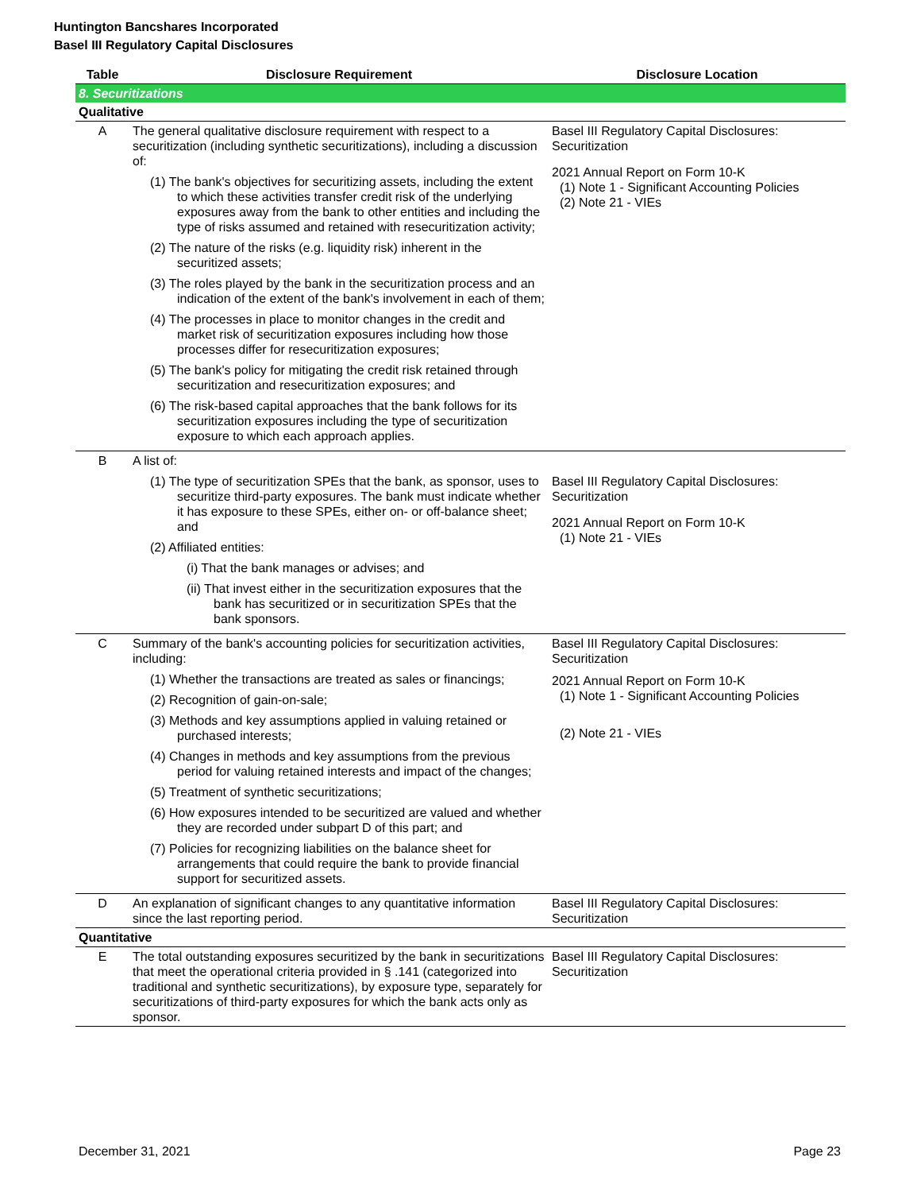Huntington Bancshares Incorporated
Basel III Regulatory Capital Disclosures
| Table | Disclosure Requirement | Disclosure Location |
| --- | --- | --- |
| 8. Securitizations | | |
| Qualitative | | |
| A | The general qualitative disclosure requirement with respect to a securitization (including synthetic securitizations), including a discussion of: (1) The bank's objectives for securitizing assets, including the extent to which these activities transfer credit risk of the underlying exposures away from the bank to other entities and including the type of risks assumed and retained with resecuritization activity; (2) The nature of the risks (e.g. liquidity risk) inherent in the securitized assets; (3) The roles played by the bank in the securitization process and an indication of the extent of the bank's involvement in each of them; (4) The processes in place to monitor changes in the credit and market risk of securitization exposures including how those processes differ for resecuritization exposures; (5) The bank's policy for mitigating the credit risk retained through securitization and resecuritization exposures; and (6) The risk-based capital approaches that the bank follows for its securitization exposures including the type of securitization exposure to which each approach applies. | Basel III Regulatory Capital Disclosures: Securitization 2021 Annual Report on Form 10-K (1) Note 1 - Significant Accounting Policies (2) Note 21 - VIEs |
| B | A list of: (1) The type of securitization SPEs that the bank, as sponsor, uses to securitize third-party exposures. The bank must indicate whether it has exposure to these SPEs, either on- or off-balance sheet; and (2) Affiliated entities: (i) That the bank manages or advises; and (ii) That invest either in the securitization exposures that the bank has securitized or in securitization SPEs that the bank sponsors. | Basel III Regulatory Capital Disclosures: Securitization 2021 Annual Report on Form 10-K (1) Note 21 - VIEs |
| C | Summary of the bank's accounting policies for securitization activities, including: (1) Whether the transactions are treated as sales or financings; (2) Recognition of gain-on-sale; (3) Methods and key assumptions applied in valuing retained or purchased interests; (4) Changes in methods and key assumptions from the previous period for valuing retained interests and impact of the changes; (5) Treatment of synthetic securitizations; (6) How exposures intended to be securitized are valued and whether they are recorded under subpart D of this part; and (7) Policies for recognizing liabilities on the balance sheet for arrangements that could require the bank to provide financial support for securitized assets. | Basel III Regulatory Capital Disclosures: Securitization 2021 Annual Report on Form 10-K (1) Note 1 - Significant Accounting Policies (2) Note 21 - VIEs |
| D | An explanation of significant changes to any quantitative information since the last reporting period. | Basel III Regulatory Capital Disclosures: Securitization |
| Quantitative | | |
| E | The total outstanding exposures securitized by the bank in securitizations that meet the operational criteria provided in § .141 (categorized into traditional and synthetic securitizations), by exposure type, separately for securitizations of third-party exposures for which the bank acts only as sponsor. | Basel III Regulatory Capital Disclosures: Securitization |
December 31, 2021 Page 23